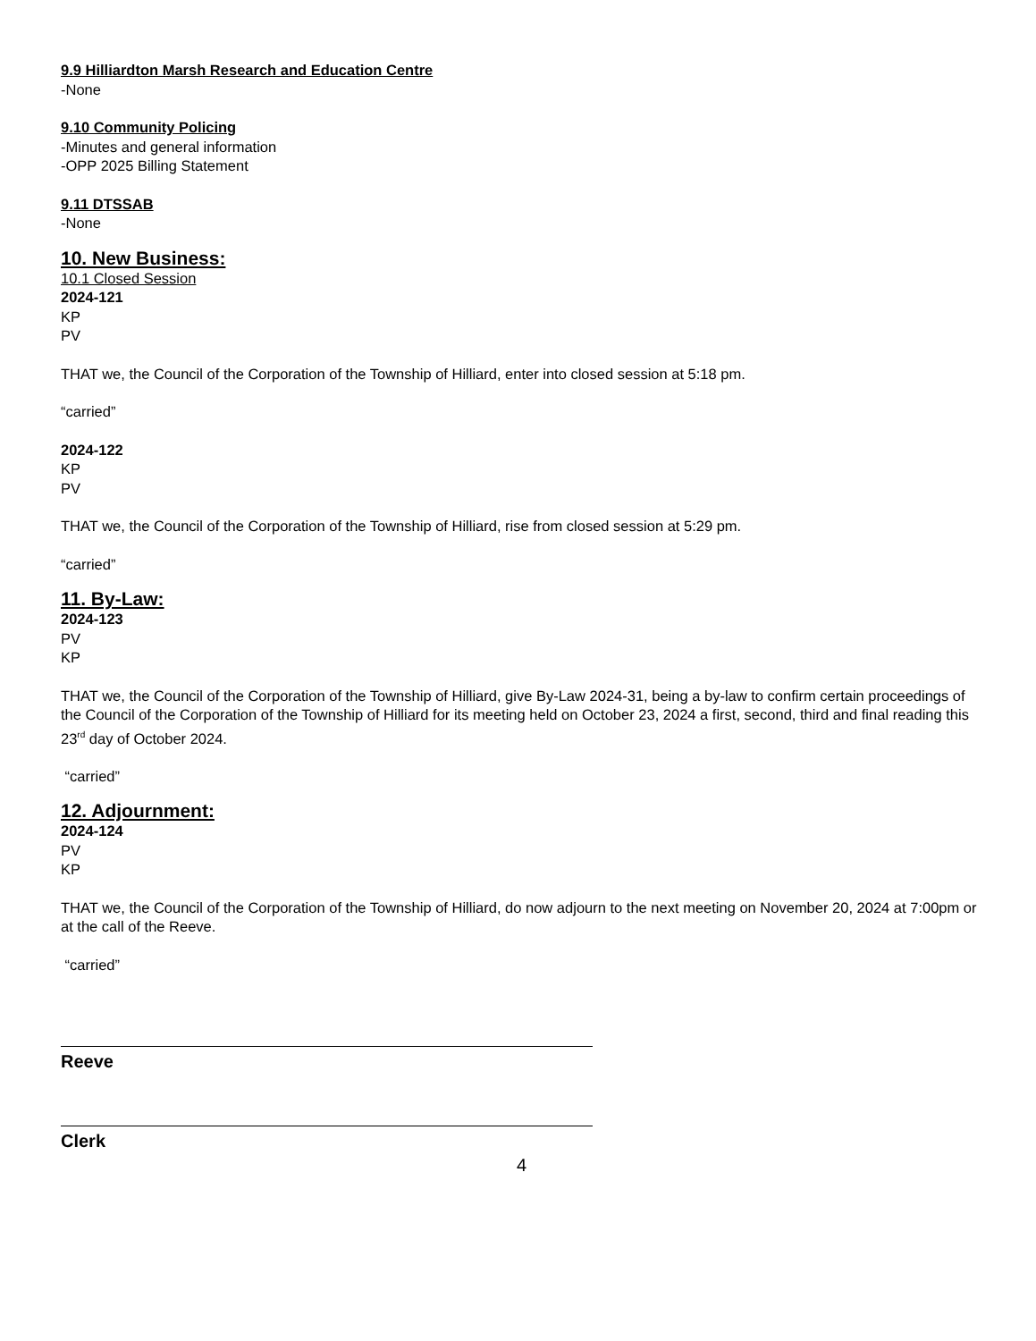9.9 Hilliardton Marsh Research and Education Centre
-None
9.10 Community Policing
-Minutes and general information
-OPP 2025 Billing Statement
9.11 DTSSAB
-None
10. New Business:
10.1 Closed Session
2024-121
KP
PV
THAT we, the Council of the Corporation of the Township of Hilliard, enter into closed session at 5:18 pm.
“carried”
2024-122
KP
PV
THAT we, the Council of the Corporation of the Township of Hilliard, rise from closed session at 5:29 pm.
“carried”
11. By-Law:
2024-123
PV
KP
THAT we, the Council of the Corporation of the Township of Hilliard, give By-Law 2024-31, being a by-law to confirm certain proceedings of the Council of the Corporation of the Township of Hilliard for its meeting held on October 23, 2024 a first, second, third and final reading this 23<sup>rd</sup> day of October 2024.
“carried”
12. Adjournment:
2024-124
PV
KP
THAT we, the Council of the Corporation of the Township of Hilliard, do now adjourn to the next meeting on November 20, 2024 at 7:00pm or at the call of the Reeve.
“carried”
Reeve
Clerk
4